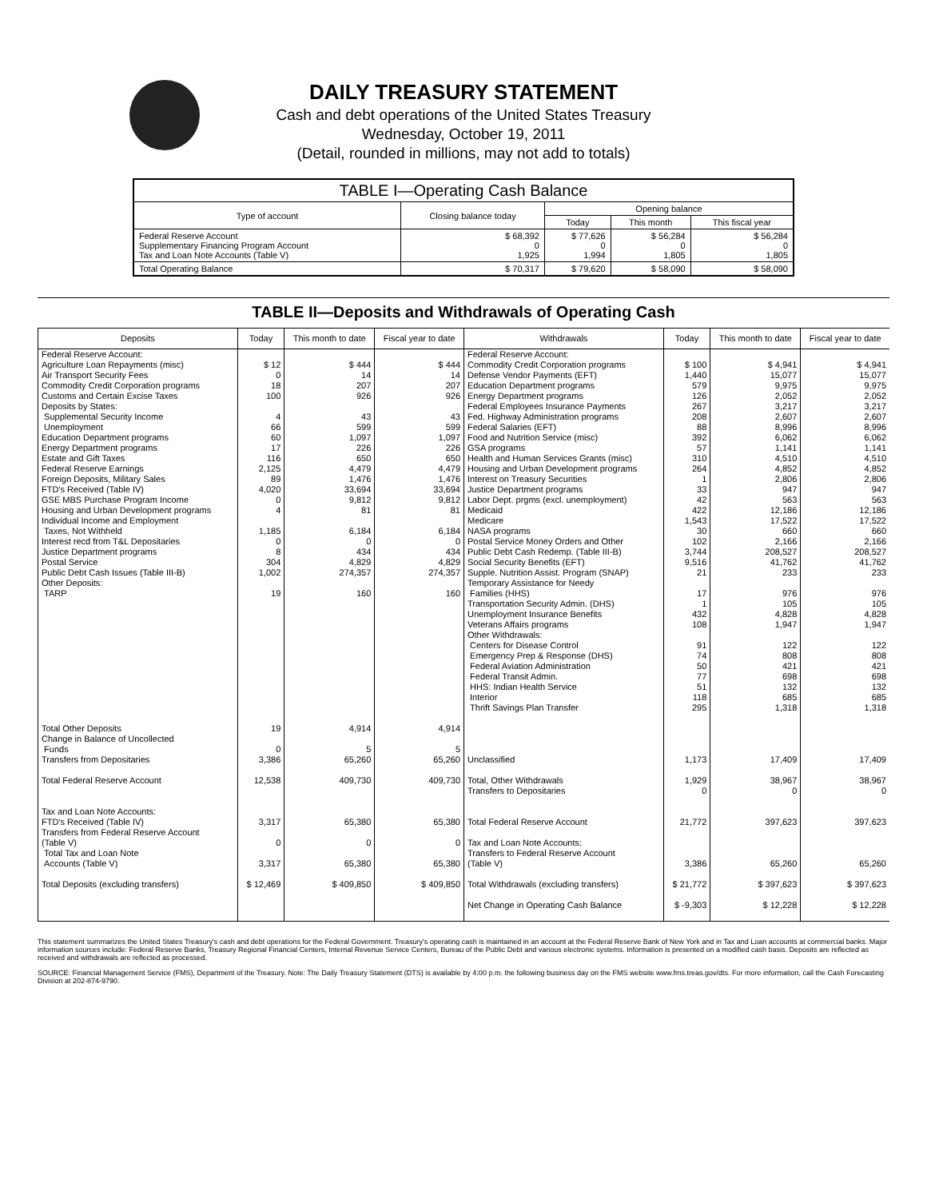DAILY TREASURY STATEMENT
Cash and debt operations of the United States Treasury
Wednesday, October 19, 2011
(Detail, rounded in millions, may not add to totals)
| TABLE I—Operating Cash Balance | | | | |
| Type of account | Closing balance today | Opening balance | | |
| | | Today | This month | This fiscal year |
| Federal Reserve Account Supplementary Financing Program Account Tax and Loan Note Accounts (Table V) | $ 68,392 0 1,925 | $ 77,626 0 1,994 | $ 56,284 0 1,805 | $ 56,284 0 1,805 |
| Total Operating Balance | $ 70,317 | $ 79,620 | $ 58,090 | $ 58,090 |
TABLE II—Deposits and Withdrawals of Operating Cash
| Deposits | Today | This month to date | Fiscal year to date | Withdrawals | Today | This month to date | Fiscal year to date |
| --- | --- | --- | --- | --- | --- | --- | --- |
| Federal Reserve Account: Agriculture Loan Repayments (misc) Air Transport Security Fees Commodity Credit Corporation programs Customs and Certain Excise Taxes Deposits by States: Supplemental Security Income Unemployment Education Department programs Energy Department programs Estate and Gift Taxes Federal Reserve Earnings Foreign Deposits, Military Sales FTD's Received (Table IV) GSE MBS Purchase Program Income Housing and Urban Development programs Individual Income and Employment Taxes, Not Withheld Interest recd from T&L Depositaries Justice Department programs Postal Service Public Debt Cash Issues (Table III-B) Other Deposits: TARP | $ 12 0 18 100 4 66 60 17 116 2,125 89 4,020 0 4 1,185 0 8 304 1,002 19 | $ 444 14 207 926 43 599 1,097 226 650 4,479 1,476 33,694 9,812 81 6,184 0 434 4,829 274,357 160 | $ 444 14 207 926 43 599 1,097 226 650 4,479 1,476 33,694 9,812 81 6,184 0 434 4,829 274,357 160 | Federal Reserve Account: Commodity Credit Corporation programs Defense Vendor Payments (EFT) Education Department programs Energy Department programs Federal Employees Insurance Payments Fed. Highway Administration programs Federal Salaries (EFT) Food and Nutrition Service (misc) GSA programs Health and Human Services Grants (misc) Housing and Urban Development programs Interest on Treasury Securities Justice Department programs Labor Dept. prgms (excl. unemployment) Medicaid Medicare NASA programs Postal Service Money Orders and Other Public Debt Cash Redemp. (Table III-B) Social Security Benefits (EFT) Supple. Nutrition Assist. Program (SNAP) Temporary Assistance for Needy Families (HHS) Transportation Security Admin. (DHS) Unemployment Insurance Benefits Veterans Affairs programs Other Withdrawals: Centers for Disease Control Emergency Prep & Response (DHS) Federal Aviation Administration Federal Transit Admin. HHS: Indian Health Service Interior Thrift Savings Plan Transfer | $ 100 1,440 579 126 267 208 88 392 57 310 264 1 33 42 422 1,543 30 102 3,744 9,516 21 17 1 432 108 91 74 50 77 51 118 295 | $ 4,941 15,077 9,975 2,052 3,217 2,607 8,996 6,062 1,141 4,510 4,852 2,806 947 563 12,186 17,522 660 2,166 208,527 41,762 233 976 105 4,828 1,947 122 808 421 698 132 685 1,318 | $ 4,941 15,077 9,975 2,052 3,217 2,607 8,996 6,062 1,141 4,510 4,852 2,806 947 563 12,186 17,522 660 2,166 208,527 41,762 233 976 105 4,828 1,947 122 808 421 698 132 685 1,318 |
| Total Other Deposits Change in Balance of Uncollected Funds Transfers from Depositaries | 19 0 3,386 | 4,914 5 65,260 | 4,914 5 65,260 | Unclassified | 1,173 | 17,409 | 17,409 |
| Total Federal Reserve Account | 12,538 | 409,730 | 409,730 | Total, Other Withdrawals Transfers to Depositaries | 1,929 0 | 38,967 0 | 38,967 0 |
| Tax and Loan Note Accounts: FTD's Received (Table IV) Transfers from Federal Reserve Account (Table V) Total Tax and Loan Note Accounts (Table V) | 3,317 0 3,317 | 65,380 0 65,380 | 65,380 0 65,380 | Total Federal Reserve Account Tax and Loan Note Accounts: Transfers to Federal Reserve Account (Table V) | 21,772 3,386 | 397,623 65,260 | 397,623 65,260 |
| Total Deposits (excluding transfers) | $ 12,469 | $ 409,850 | $ 409,850 | Total Withdrawals (excluding transfers) Net Change in Operating Cash Balance | $ 21,772 $ -9,303 | $ 397,623 $ 12,228 | $ 397,623 $ 12,228 |
This statement summarizes the United States Treasury's cash and debt operations for the Federal Government. Treasury's operating cash is maintained in an account at the Federal Reserve Bank of New York and in Tax and Loan accounts at commercial banks. Major information sources include: Federal Reserve Banks, Treasury Regional Financial Centers, Internal Revenue Service Centers, Bureau of the Public Debt and various electronic systems. Information is presented on a modified cash basis. Deposits are reflected as received and withdrawals are reflected as processed.
SOURCE: Financial Management Service (FMS), Department of the Treasury. Note: The Daily Treasury Statement (DTS) is available by 4:00 p.m. the following business day on the FMS website www.fms.treas.gov/dts. For more information, call the Cash Forecasting Division at 202-874-9790.